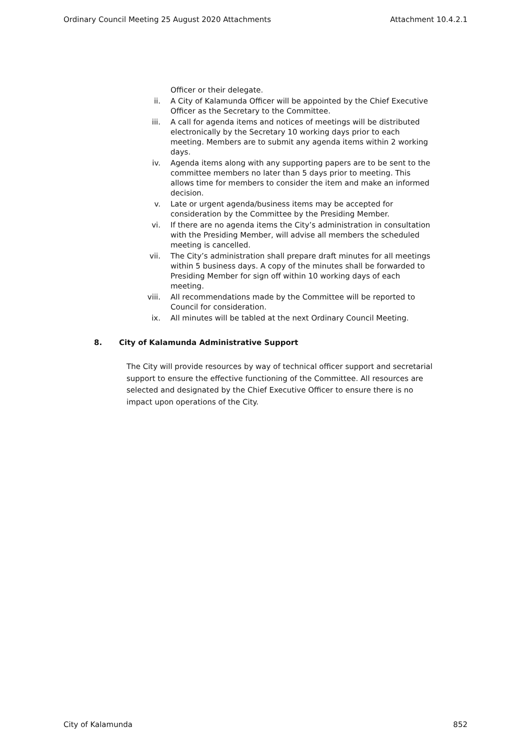Ordinary Council Meeting 25 August 2020 Attachments Attachment 10.4.2.1
Officer or their delegate.
ii. A City of Kalamunda Officer will be appointed by the Chief Executive Officer as the Secretary to the Committee.
iii. A call for agenda items and notices of meetings will be distributed electronically by the Secretary 10 working days prior to each meeting. Members are to submit any agenda items within 2 working days.
iv. Agenda items along with any supporting papers are to be sent to the committee members no later than 5 days prior to meeting. This allows time for members to consider the item and make an informed decision.
v. Late or urgent agenda/business items may be accepted for consideration by the Committee by the Presiding Member.
vi. If there are no agenda items the City’s administration in consultation with the Presiding Member, will advise all members the scheduled meeting is cancelled.
vii. The City’s administration shall prepare draft minutes for all meetings within 5 business days. A copy of the minutes shall be forwarded to Presiding Member for sign off within 10 working days of each meeting.
viii. All recommendations made by the Committee will be reported to Council for consideration.
ix. All minutes will be tabled at the next Ordinary Council Meeting.
8. City of Kalamunda Administrative Support
The City will provide resources by way of technical officer support and secretarial support to ensure the effective functioning of the Committee. All resources are selected and designated by the Chief Executive Officer to ensure there is no impact upon operations of the City.
City of Kalamunda 852